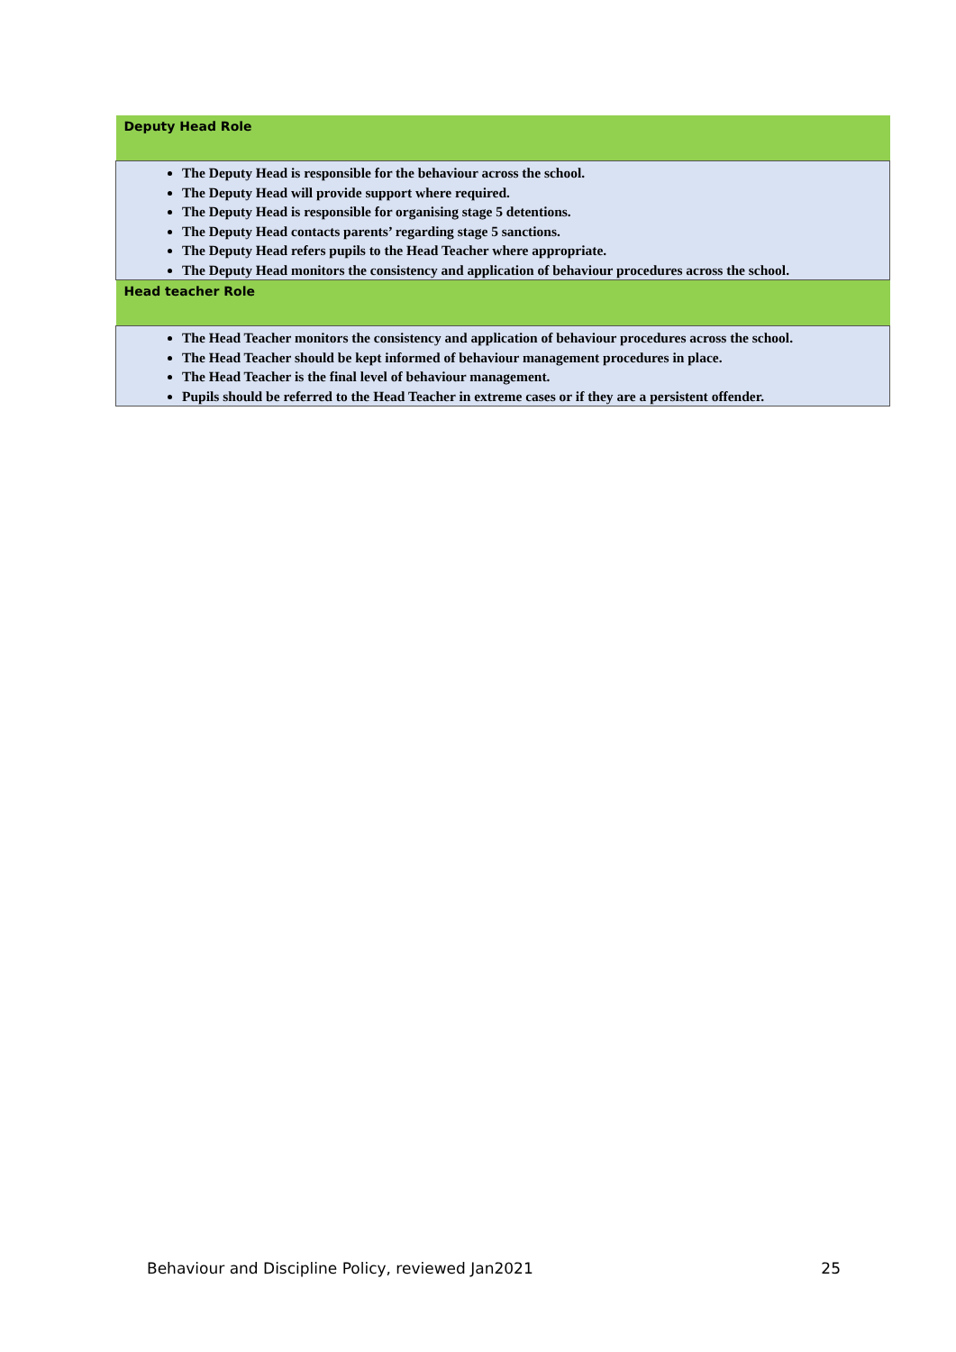| Deputy Head Role |
| --- |
| The Deputy Head is responsible for the behaviour across the school. The Deputy Head will provide support where required. The Deputy Head is responsible for organising stage 5 detentions. The Deputy Head contacts parents’ regarding stage 5 sanctions. The Deputy Head refers pupils to the Head Teacher where appropriate. The Deputy Head monitors the consistency and application of behaviour procedures across the school. |
| Head teacher Role |
| The Head Teacher monitors the consistency and application of behaviour procedures across the school. The Head Teacher should be kept informed of behaviour management procedures in place. The Head Teacher is the final level of behaviour management. Pupils should be referred to the Head Teacher in extreme cases or if they are a persistent offender. |
Behaviour and Discipline Policy, reviewed Jan2021 25